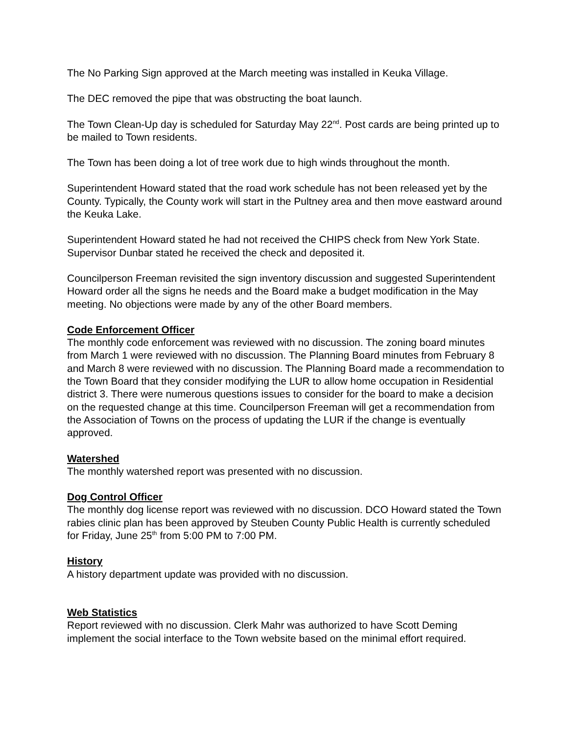The No Parking Sign approved at the March meeting was installed in Keuka Village.
The DEC removed the pipe that was obstructing the boat launch.
The Town Clean-Up day is scheduled for Saturday May 22<sup>nd</sup>. Post cards are being printed up to be mailed to Town residents.
The Town has been doing a lot of tree work due to high winds throughout the month.
Superintendent Howard stated that the road work schedule has not been released yet by the County. Typically, the County work will start in the Pultney area and then move eastward around the Keuka Lake.
Superintendent Howard stated he had not received the CHIPS check from New York State. Supervisor Dunbar stated he received the check and deposited it.
Councilperson Freeman revisited the sign inventory discussion and suggested Superintendent Howard order all the signs he needs and the Board make a budget modification in the May meeting. No objections were made by any of the other Board members.
Code Enforcement Officer
The monthly code enforcement was reviewed with no discussion. The zoning board minutes from March 1 were reviewed with no discussion. The Planning Board minutes from February 8 and March 8 were reviewed with no discussion. The Planning Board made a recommendation to the Town Board that they consider modifying the LUR to allow home occupation in Residential district 3. There were numerous questions issues to consider for the board to make a decision on the requested change at this time. Councilperson Freeman will get a recommendation from the Association of Towns on the process of updating the LUR if the change is eventually approved.
Watershed
The monthly watershed report was presented with no discussion.
Dog Control Officer
The monthly dog license report was reviewed with no discussion. DCO Howard stated the Town rabies clinic plan has been approved by Steuben County Public Health is currently scheduled for Friday, June 25<sup>th</sup> from 5:00 PM to 7:00 PM.
History
A history department update was provided with no discussion.
Web Statistics
Report reviewed with no discussion. Clerk Mahr was authorized to have Scott Deming implement the social interface to the Town website based on the minimal effort required.